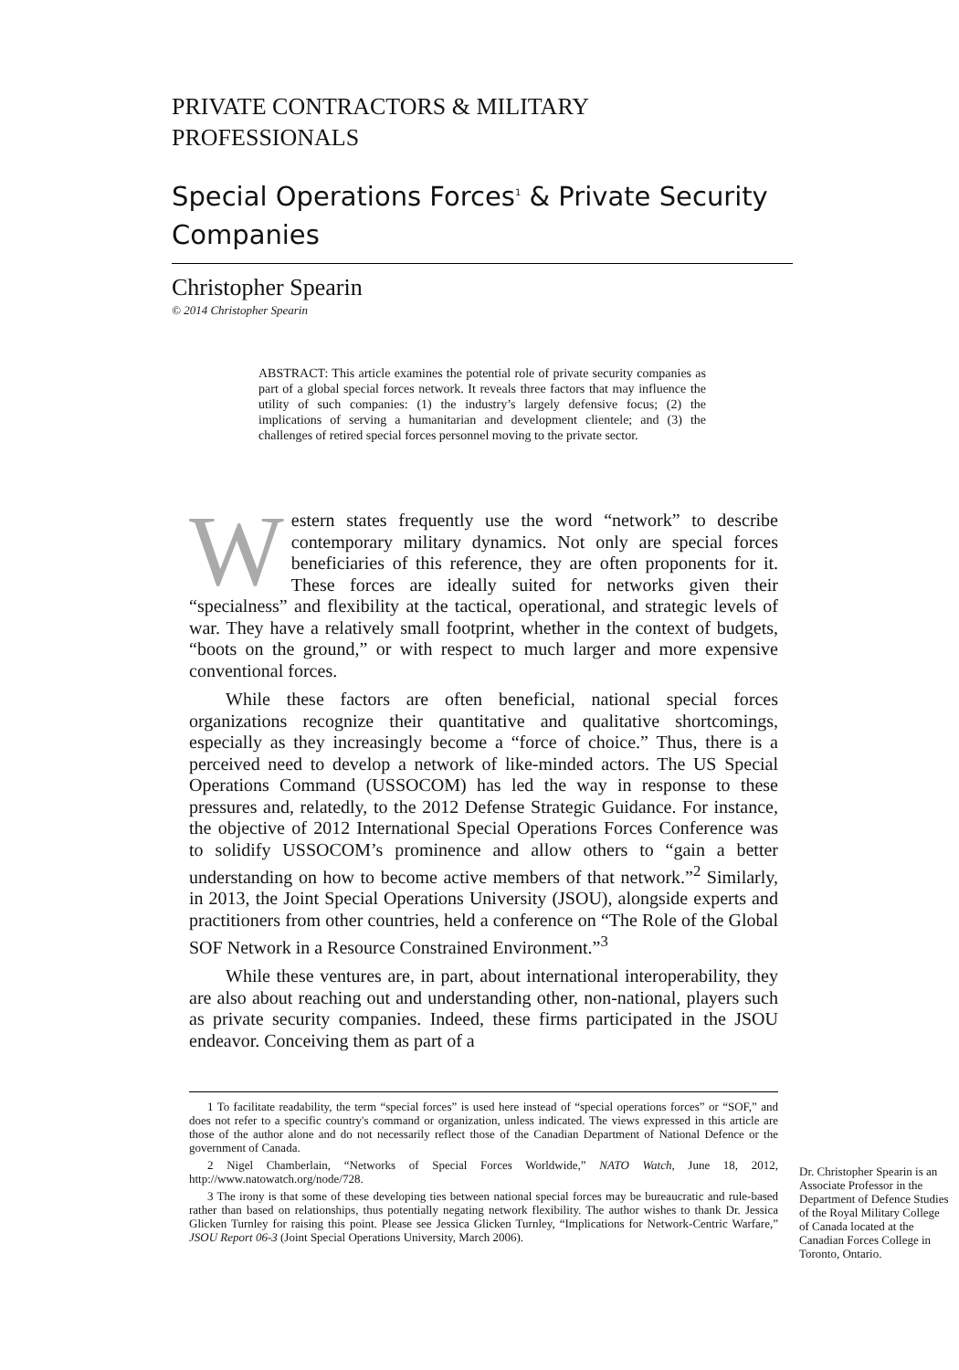PRIVATE CONTRACTORS & MILITARY
PROFESSIONALS
Special Operations Forces<sup>1</sup> & Private Security Companies
Christopher Spearin
© 2014 Christopher Spearin
ABSTRACT: This article examines the potential role of private security companies as part of a global special forces network. It reveals three factors that may influence the utility of such companies: (1) the industry’s largely defensive focus; (2) the implications of serving a humanitarian and development clientele; and (3) the challenges of retired special forces personnel moving to the private sector.
Western states frequently use the word “network” to describe contemporary military dynamics. Not only are special forces beneficiaries of this reference, they are often proponents for it. These forces are ideally suited for networks given their “specialness” and flexibility at the tactical, operational, and strategic levels of war. They have a relatively small footprint, whether in the context of budgets, “boots on the ground,” or with respect to much larger and more expensive conventional forces.
While these factors are often beneficial, national special forces organizations recognize their quantitative and qualitative shortcomings, especially as they increasingly become a “force of choice.” Thus, there is a perceived need to develop a network of like-minded actors. The US Special Operations Command (USSOCOM) has led the way in response to these pressures and, relatedly, to the 2012 Defense Strategic Guidance. For instance, the objective of 2012 International Special Operations Forces Conference was to solidify USSOCOM’s prominence and allow others to “gain a better understanding on how to become active members of that network.”<sup>2</sup> Similarly, in 2013, the Joint Special Operations University (JSOU), alongside experts and practitioners from other countries, held a conference on “The Role of the Global SOF Network in a Resource Constrained Environment.”<sup>3</sup>
While these ventures are, in part, about international interoperability, they are also about reaching out and understanding other, non-national, players such as private security companies. Indeed, these firms participated in the JSOU endeavor. Conceiving them as part of a
1 To facilitate readability, the term “special forces” is used here instead of “special operations forces” or “SOF,” and does not refer to a specific country's command or organization, unless indicated. The views expressed in this article are those of the author alone and do not necessarily reflect those of the Canadian Department of National Defence or the government of Canada.
2 Nigel Chamberlain, “Networks of Special Forces Worldwide,” NATO Watch, June 18, 2012, http://www.natowatch.org/node/728.
3 The irony is that some of these developing ties between national special forces may be bureaucratic and rule-based rather than based on relationships, thus potentially negating network flexibility. The author wishes to thank Dr. Jessica Glicken Turnley for raising this point. Please see Jessica Glicken Turnley, “Implications for Network-Centric Warfare,” JSOU Report 06-3 (Joint Special Operations University, March 2006).
Dr. Christopher Spearin is an Associate Professor in the Department of Defence Studies of the Royal Military College of Canada located at the Canadian Forces College in Toronto, Ontario.